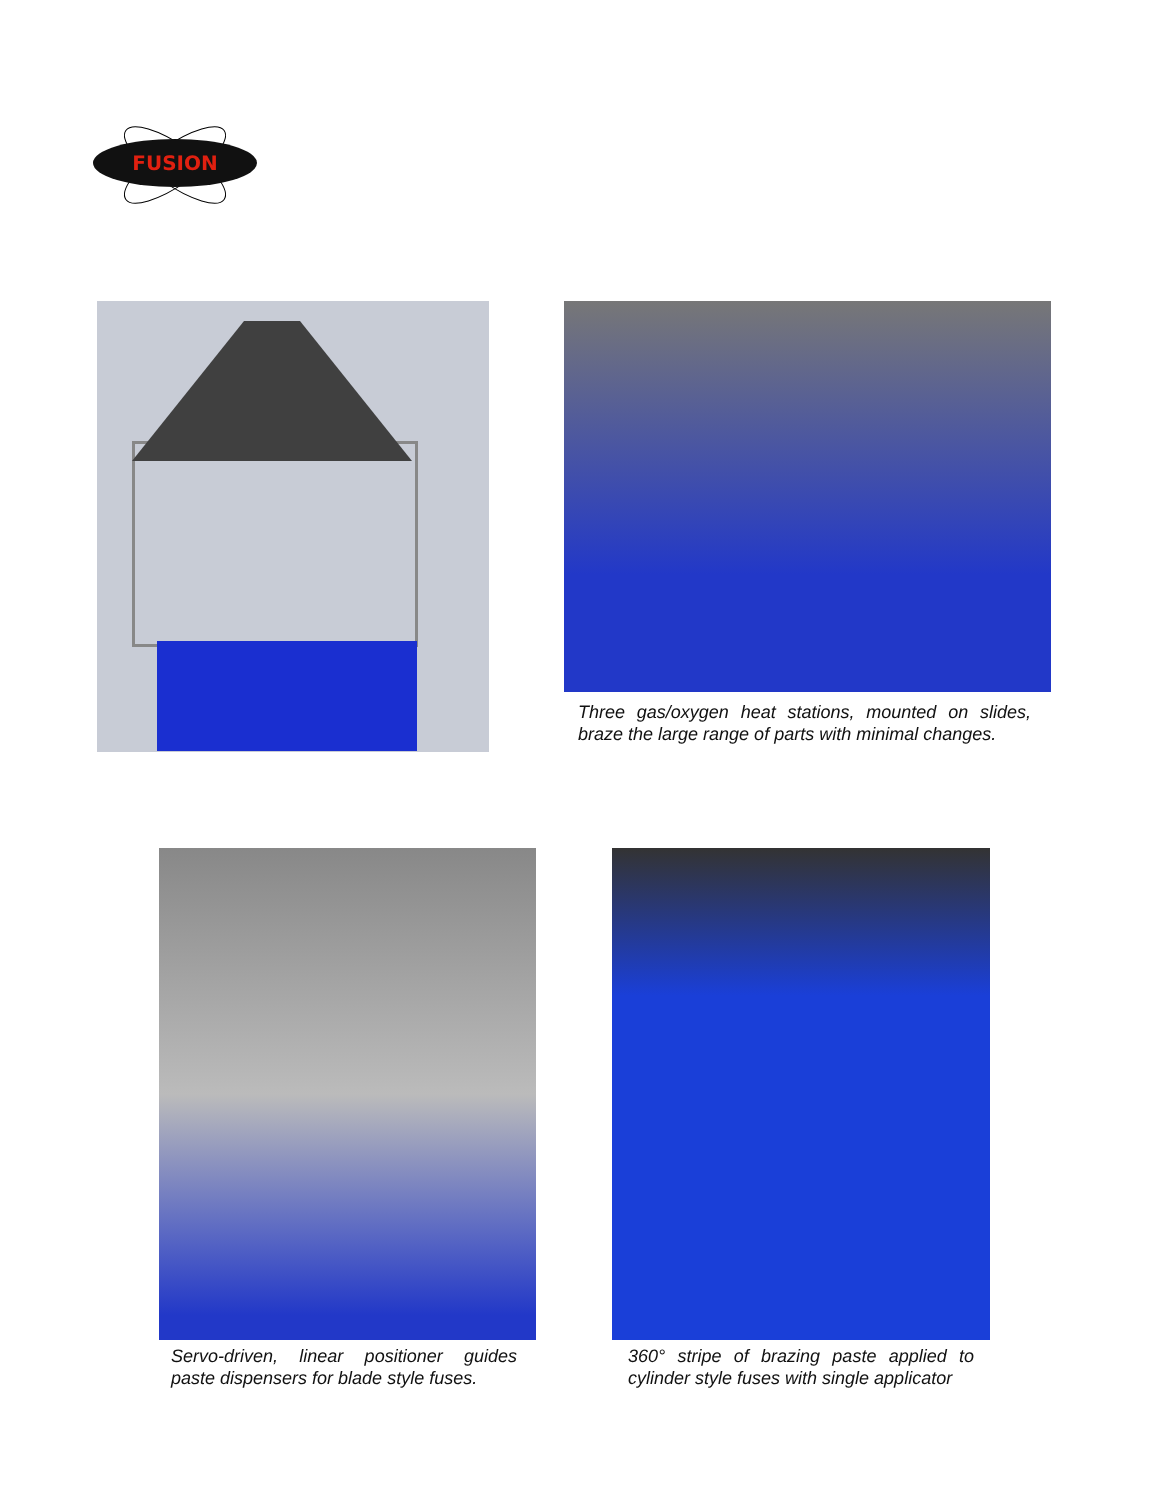FUSION
Three gas/oxygen heat stations, mounted on slides, braze the large range of parts with minimal changes.
Servo-driven, linear positioner guides paste dispensers for blade style fuses.
360° stripe of brazing paste applied to cylinder style fuses with single applicator